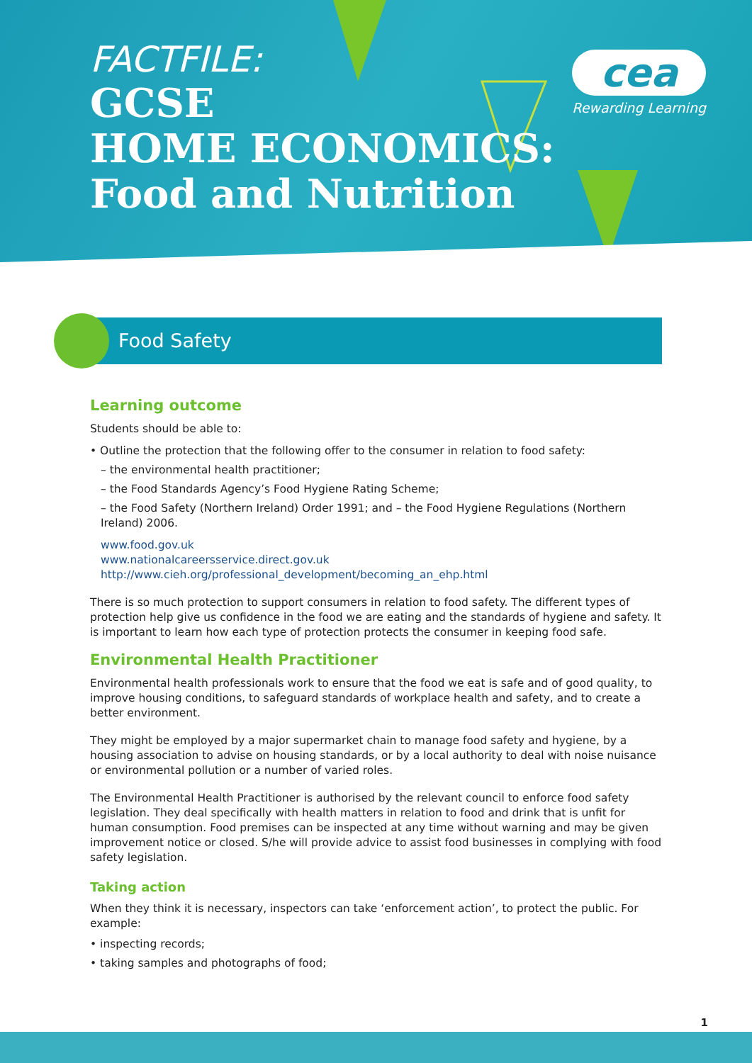FACTFILE:
GCSE
HOME ECONOMICS:
Food and Nutrition
cea
Rewarding Learning
Food Safety
Learning outcome
Students should be able to:
• Outline the protection that the following offer to the consumer in relation to food safety:
– the environmental health practitioner;
– the Food Standards Agency’s Food Hygiene Rating Scheme;
– the Food Safety (Northern Ireland) Order 1991; and – the Food Hygiene Regulations (Northern Ireland) 2006.
www.food.gov.uk
www.nationalcareersservice.direct.gov.uk
http://www.cieh.org/professional_development/becoming_an_ehp.html
There is so much protection to support consumers in relation to food safety. The different types of protection help give us confidence in the food we are eating and the standards of hygiene and safety. It is important to learn how each type of protection protects the consumer in keeping food safe.
Environmental Health Practitioner
Environmental health professionals work to ensure that the food we eat is safe and of good quality, to improve housing conditions, to safeguard standards of workplace health and safety, and to create a better environment.
They might be employed by a major supermarket chain to manage food safety and hygiene, by a housing association to advise on housing standards, or by a local authority to deal with noise nuisance or environmental pollution or a number of varied roles.
The Environmental Health Practitioner is authorised by the relevant council to enforce food safety legislation. They deal specifically with health matters in relation to food and drink that is unfit for human consumption. Food premises can be inspected at any time without warning and may be given improvement notice or closed. S/he will provide advice to assist food businesses in complying with food safety legislation.
Taking action
When they think it is necessary, inspectors can take ‘enforcement action’, to protect the public. For example:
• inspecting records;
• taking samples and photographs of food;
1